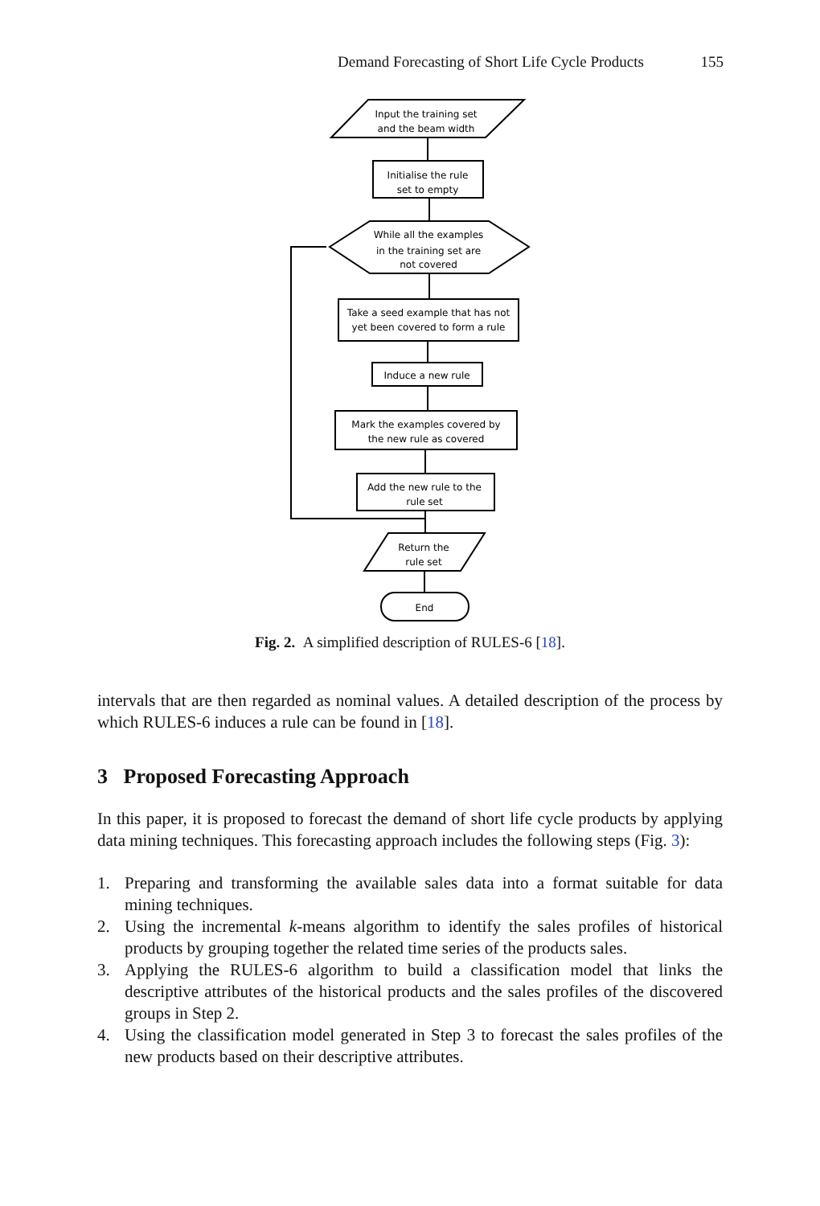Demand Forecasting of Short Life Cycle Products 155
Input the training set
and the beam width
Initialise the rule
set to empty
While all the examples
in the training set are
not covered
Take a seed example that has not
yet been covered to form a rule
Induce a new rule
Mark the examples covered by
the new rule as covered
Add the new rule to the
rule set
Return the
rule set
End
Fig. 2. A simplified description of RULES-6 [18].
intervals that are then regarded as nominal values. A detailed description of the process by which RULES-6 induces a rule can be found in [18].
3 Proposed Forecasting Approach
In this paper, it is proposed to forecast the demand of short life cycle products by applying data mining techniques. This forecasting approach includes the following steps (Fig. 3):
1. Preparing and transforming the available sales data into a format suitable for data mining techniques.
2. Using the incremental k-means algorithm to identify the sales profiles of historical products by grouping together the related time series of the products sales.
3. Applying the RULES-6 algorithm to build a classification model that links the descriptive attributes of the historical products and the sales profiles of the discovered groups in Step 2.
4. Using the classification model generated in Step 3 to forecast the sales profiles of the new products based on their descriptive attributes.